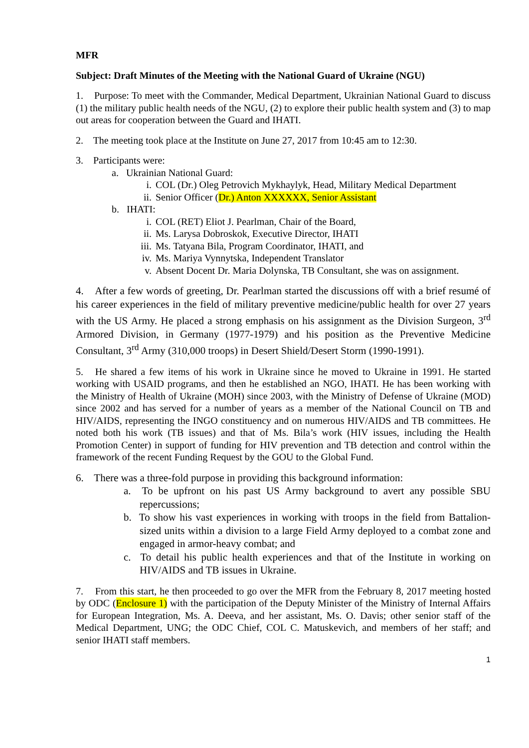MFR
Subject: Draft Minutes of the Meeting with the National Guard of Ukraine (NGU)
1. Purpose: To meet with the Commander, Medical Department, Ukrainian National Guard to discuss (1) the military public health needs of the NGU, (2) to explore their public health system and (3) to map out areas for cooperation between the Guard and IHATI.
2. The meeting took place at the Institute on June 27, 2017 from 10:45 am to 12:30.
3. Participants were:
a. Ukrainian National Guard:
i. COL (Dr.) Oleg Petrovich Mykhaylyk, Head, Military Medical Department
ii. Senior Officer (Dr.) Anton XXXXXX, Senior Assistant
b. IHATI:
i. COL (RET) Eliot J. Pearlman, Chair of the Board,
ii. Ms. Larysa Dobroskok, Executive Director, IHATI
iii. Ms. Tatyana Bila, Program Coordinator, IHATI, and
iv. Ms. Mariya Vynnytska, Independent Translator
v. Absent Docent Dr. Maria Dolynska, TB Consultant, she was on assignment.
4. After a few words of greeting, Dr. Pearlman started the discussions off with a brief resumé of his career experiences in the field of military preventive medicine/public health for over 27 years with the US Army. He placed a strong emphasis on his assignment as the Division Surgeon, 3<sup>rd</sup> Armored Division, in Germany (1977-1979) and his position as the Preventive Medicine Consultant, 3<sup>rd</sup> Army (310,000 troops) in Desert Shield/Desert Storm (1990-1991).
5. He shared a few items of his work in Ukraine since he moved to Ukraine in 1991. He started working with USAID programs, and then he established an NGO, IHATI. He has been working with the Ministry of Health of Ukraine (MOH) since 2003, with the Ministry of Defense of Ukraine (MOD) since 2002 and has served for a number of years as a member of the National Council on TB and HIV/AIDS, representing the INGO constituency and on numerous HIV/AIDS and TB committees. He noted both his work (TB issues) and that of Ms. Bila’s work (HIV issues, including the Health Promotion Center) in support of funding for HIV prevention and TB detection and control within the framework of the recent Funding Request by the GOU to the Global Fund.
6. There was a three-fold purpose in providing this background information:
a. To be upfront on his past US Army background to avert any possible SBU repercussions;
b. To show his vast experiences in working with troops in the field from Battalion-sized units within a division to a large Field Army deployed to a combat zone and engaged in armor-heavy combat; and
c. To detail his public health experiences and that of the Institute in working on HIV/AIDS and TB issues in Ukraine.
7. From this start, he then proceeded to go over the MFR from the February 8, 2017 meeting hosted by ODC (Enclosure 1) with the participation of the Deputy Minister of the Ministry of Internal Affairs for European Integration, Ms. A. Deeva, and her assistant, Ms. O. Davis; other senior staff of the Medical Department, UNG; the ODC Chief, COL C. Matuskevich, and members of her staff; and senior IHATI staff members.
1